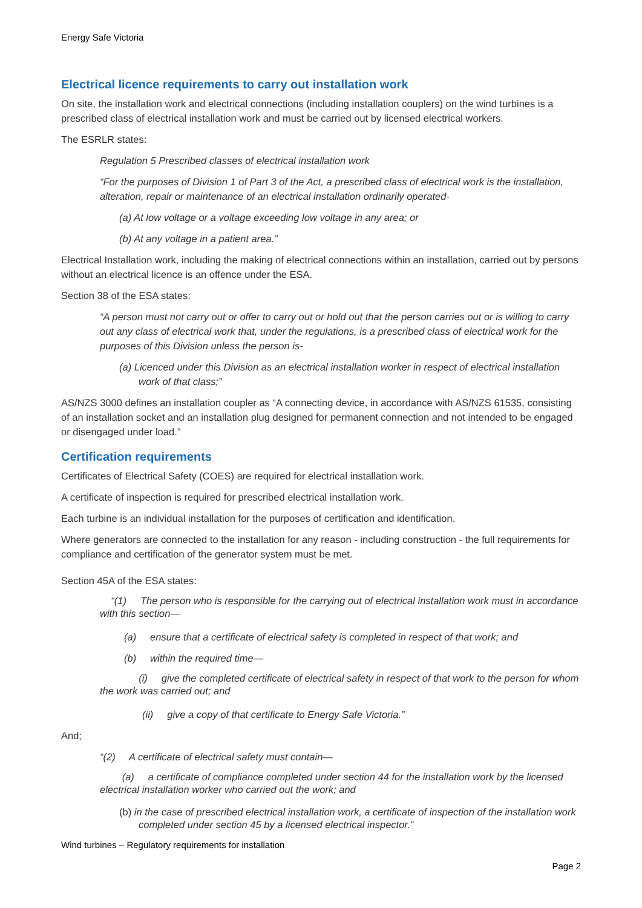Energy Safe Victoria
Electrical licence requirements to carry out installation work
On site, the installation work and electrical connections (including installation couplers) on the wind turbines is a prescribed class of electrical installation work and must be carried out by licensed electrical workers.
The ESRLR states:
Regulation 5 Prescribed classes of electrical installation work
“For the purposes of Division 1 of Part 3 of the Act, a prescribed class of electrical work is the installation, alteration, repair or maintenance of an electrical installation ordinarily operated-
(a) At low voltage or a voltage exceeding low voltage in any area; or
(b) At any voltage in a patient area.”
Electrical Installation work, including the making of electrical connections within an installation, carried out by persons without an electrical licence is an offence under the ESA.
Section 38 of the ESA states:
“A person must not carry out or offer to carry out or hold out that the person carries out or is willing to carry out any class of electrical work that, under the regulations, is a prescribed class of electrical work for the purposes of this Division unless the person is-
(a) Licenced under this Division as an electrical installation worker in respect of electrical installation work of that class;”
AS/NZS 3000 defines an installation coupler as “A connecting device, in accordance with AS/NZS 61535, consisting of an installation socket and an installation plug designed for permanent connection and not intended to be engaged or disengaged under load.”
Certification requirements
Certificates of Electrical Safety (COES) are required for electrical installation work.
A certificate of inspection is required for prescribed electrical installation work.
Each turbine is an individual installation for the purposes of certification and identification.
Where generators are connected to the installation for any reason - including construction - the full requirements for compliance and certification of the generator system must be met.
Section 45A of the ESA states:
“(1) The person who is responsible for the carrying out of electrical installation work must in accordance with this section—
(a) ensure that a certificate of electrical safety is completed in respect of that work; and
(b) within the required time—
(i) give the completed certificate of electrical safety in respect of that work to the person for whom the work was carried out; and
(ii) give a copy of that certificate to Energy Safe Victoria.”
And;
“(2) A certificate of electrical safety must contain—
(a) a certificate of compliance completed under section 44 for the installation work by the licensed electrical installation worker who carried out the work; and
(b) in the case of prescribed electrical installation work, a certificate of inspection of the installation work completed under section 45 by a licensed electrical inspector.”
Wind turbines – Regulatory requirements for installation
Page 2